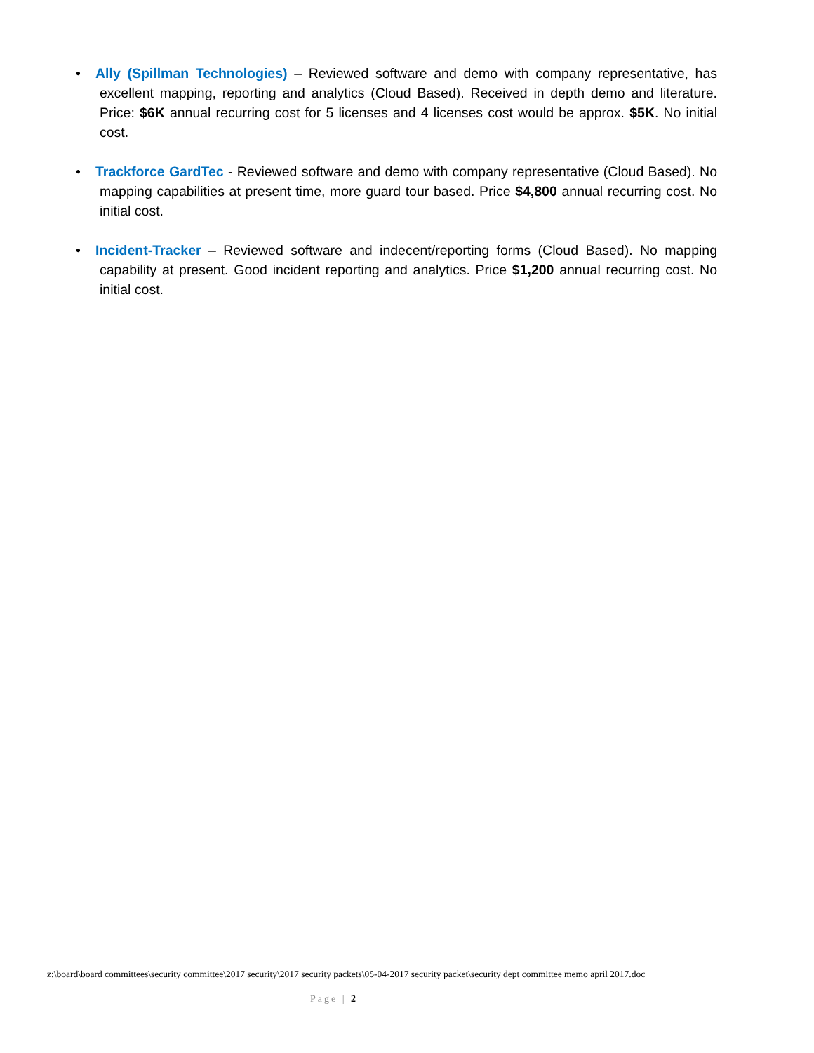• Ally (Spillman Technologies) – Reviewed software and demo with company representative, has excellent mapping, reporting and analytics (Cloud Based). Received in depth demo and literature. Price: $6K annual recurring cost for 5 licenses and 4 licenses cost would be approx. $5K. No initial cost.
• Trackforce GardTec - Reviewed software and demo with company representative (Cloud Based). No mapping capabilities at present time, more guard tour based. Price $4,800 annual recurring cost. No initial cost.
• Incident-Tracker – Reviewed software and indecent/reporting forms (Cloud Based). No mapping capability at present. Good incident reporting and analytics. Price $1,200 annual recurring cost. No initial cost.
z:\board\board committees\security committee\2017 security\2017 security packets\05-04-2017 security packet\security dept committee memo april 2017.doc
Page | 2